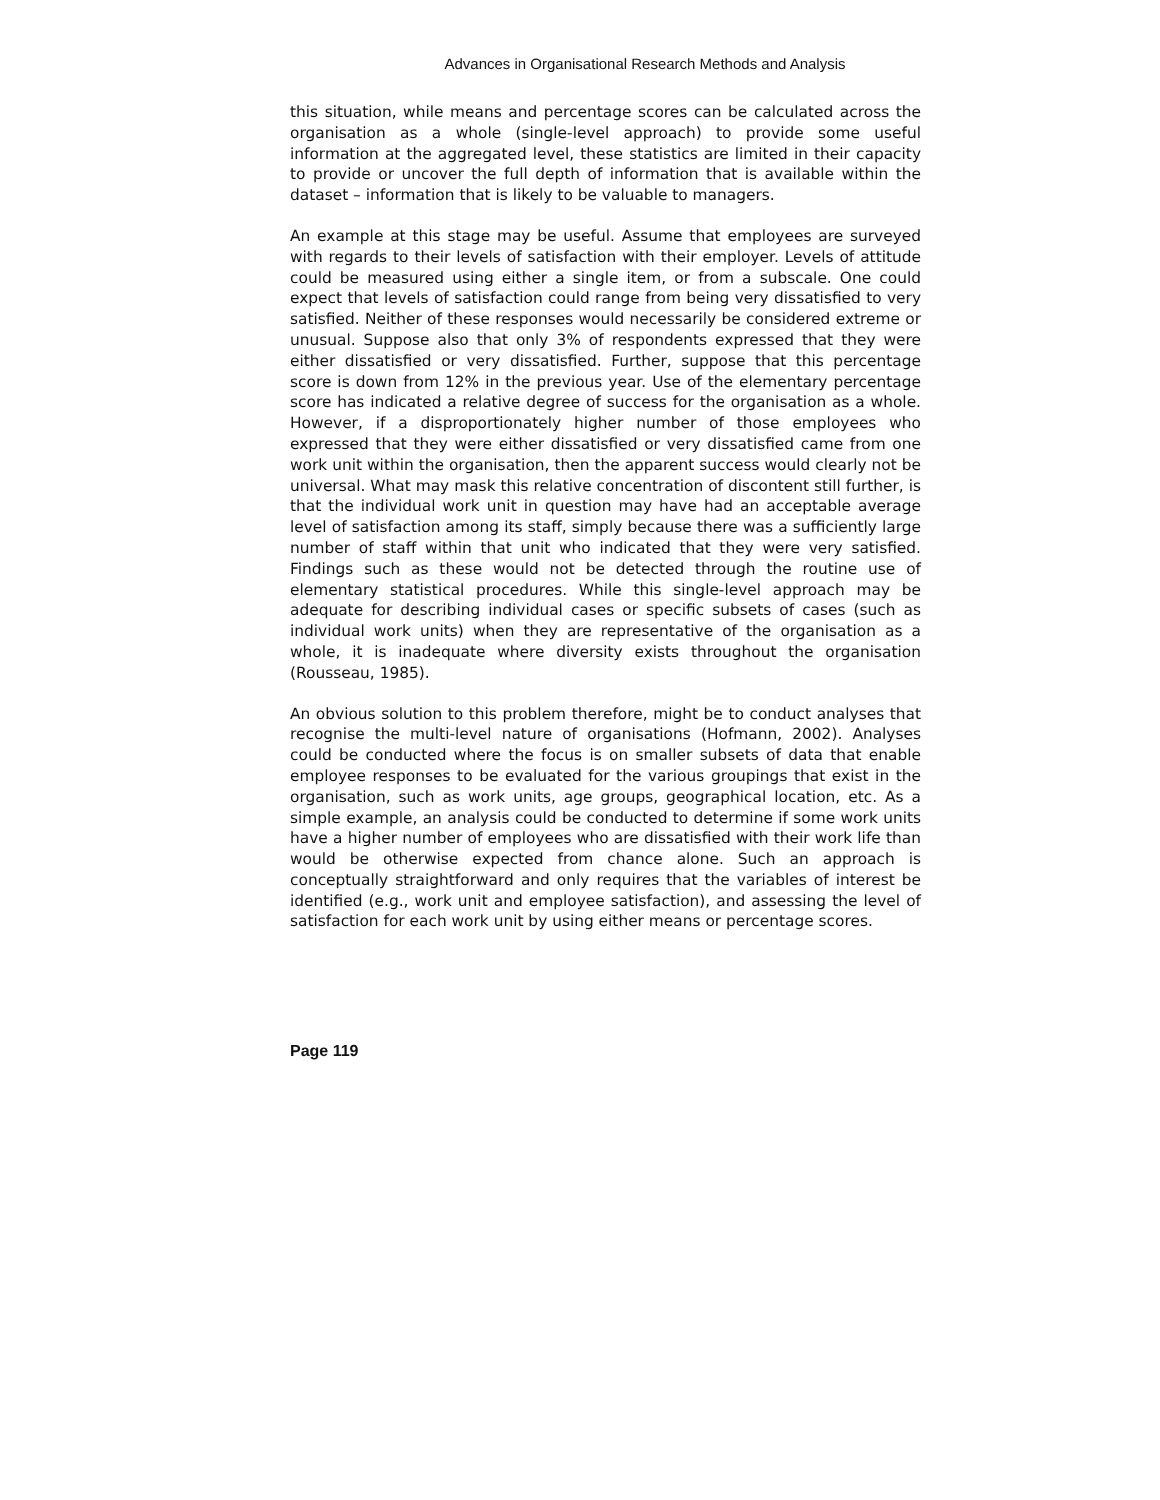Advances in Organisational Research Methods and Analysis
this situation, while means and percentage scores can be calculated across the organisation as a whole (single-level approach) to provide some useful information at the aggregated level, these statistics are limited in their capacity to provide or uncover the full depth of information that is available within the dataset – information that is likely to be valuable to managers.
An example at this stage may be useful. Assume that employees are surveyed with regards to their levels of satisfaction with their employer. Levels of attitude could be measured using either a single item, or from a subscale. One could expect that levels of satisfaction could range from being very dissatisfied to very satisfied. Neither of these responses would necessarily be considered extreme or unusual. Suppose also that only 3% of respondents expressed that they were either dissatisfied or very dissatisfied. Further, suppose that this percentage score is down from 12% in the previous year. Use of the elementary percentage score has indicated a relative degree of success for the organisation as a whole. However, if a disproportionately higher number of those employees who expressed that they were either dissatisfied or very dissatisfied came from one work unit within the organisation, then the apparent success would clearly not be universal. What may mask this relative concentration of discontent still further, is that the individual work unit in question may have had an acceptable average level of satisfaction among its staff, simply because there was a sufficiently large number of staff within that unit who indicated that they were very satisfied. Findings such as these would not be detected through the routine use of elementary statistical procedures. While this single-level approach may be adequate for describing individual cases or specific subsets of cases (such as individual work units) when they are representative of the organisation as a whole, it is inadequate where diversity exists throughout the organisation (Rousseau, 1985).
An obvious solution to this problem therefore, might be to conduct analyses that recognise the multi-level nature of organisations (Hofmann, 2002). Analyses could be conducted where the focus is on smaller subsets of data that enable employee responses to be evaluated for the various groupings that exist in the organisation, such as work units, age groups, geographical location, etc. As a simple example, an analysis could be conducted to determine if some work units have a higher number of employees who are dissatisfied with their work life than would be otherwise expected from chance alone. Such an approach is conceptually straightforward and only requires that the variables of interest be identified (e.g., work unit and employee satisfaction), and assessing the level of satisfaction for each work unit by using either means or percentage scores.
Page 119